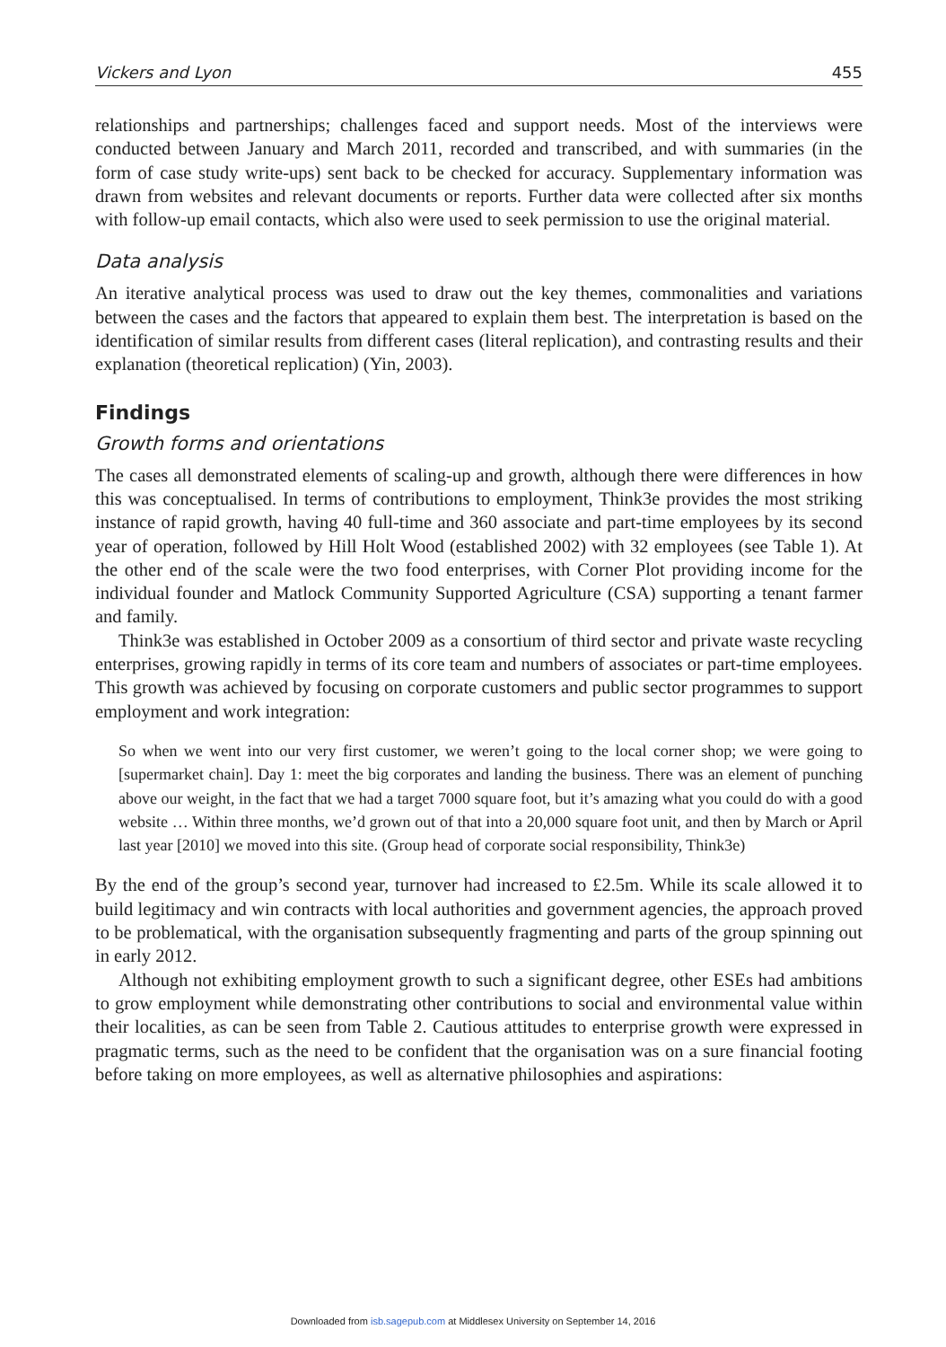Vickers and Lyon 455
relationships and partnerships; challenges faced and support needs. Most of the interviews were conducted between January and March 2011, recorded and transcribed, and with summaries (in the form of case study write-ups) sent back to be checked for accuracy. Supplementary information was drawn from websites and relevant documents or reports. Further data were collected after six months with follow-up email contacts, which also were used to seek permission to use the original material.
Data analysis
An iterative analytical process was used to draw out the key themes, commonalities and variations between the cases and the factors that appeared to explain them best. The interpretation is based on the identification of similar results from different cases (literal replication), and contrasting results and their explanation (theoretical replication) (Yin, 2003).
Findings
Growth forms and orientations
The cases all demonstrated elements of scaling-up and growth, although there were differences in how this was conceptualised. In terms of contributions to employment, Think3e provides the most striking instance of rapid growth, having 40 full-time and 360 associate and part-time employees by its second year of operation, followed by Hill Holt Wood (established 2002) with 32 employees (see Table 1). At the other end of the scale were the two food enterprises, with Corner Plot providing income for the individual founder and Matlock Community Supported Agriculture (CSA) supporting a tenant farmer and family.
Think3e was established in October 2009 as a consortium of third sector and private waste recycling enterprises, growing rapidly in terms of its core team and numbers of associates or part-time employees. This growth was achieved by focusing on corporate customers and public sector programmes to support employment and work integration:
So when we went into our very first customer, we weren’t going to the local corner shop; we were going to [supermarket chain]. Day 1: meet the big corporates and landing the business. There was an element of punching above our weight, in the fact that we had a target 7000 square foot, but it’s amazing what you could do with a good website … Within three months, we’d grown out of that into a 20,000 square foot unit, and then by March or April last year [2010] we moved into this site. (Group head of corporate social responsibility, Think3e)
By the end of the group’s second year, turnover had increased to £2.5m. While its scale allowed it to build legitimacy and win contracts with local authorities and government agencies, the approach proved to be problematical, with the organisation subsequently fragmenting and parts of the group spinning out in early 2012.
Although not exhibiting employment growth to such a significant degree, other ESEs had ambitions to grow employment while demonstrating other contributions to social and environmental value within their localities, as can be seen from Table 2. Cautious attitudes to enterprise growth were expressed in pragmatic terms, such as the need to be confident that the organisation was on a sure financial footing before taking on more employees, as well as alternative philosophies and aspirations:
Downloaded from isb.sagepub.com at Middlesex University on September 14, 2016